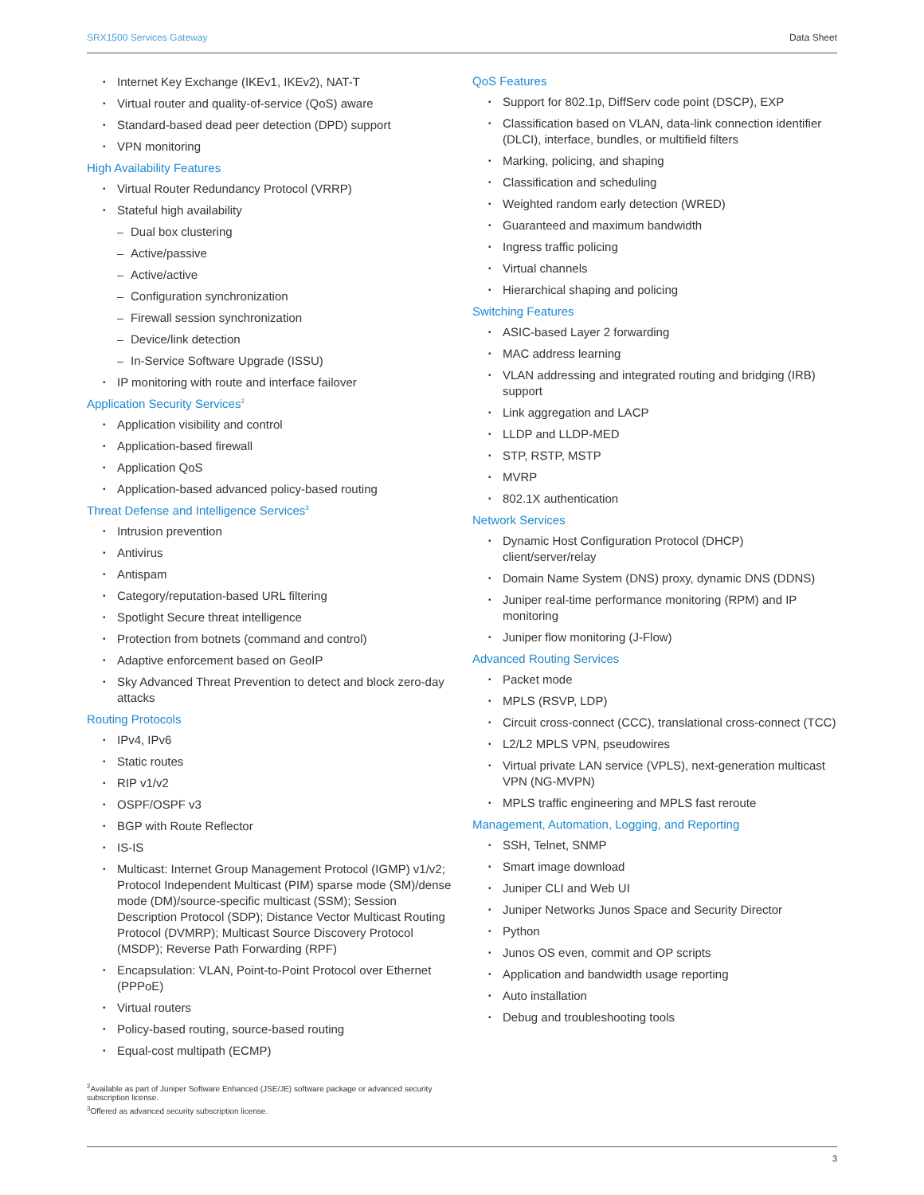SRX1500 Services Gateway Data Sheet
Internet Key Exchange (IKEv1, IKEv2), NAT-T
Virtual router and quality-of-service (QoS) aware
Standard-based dead peer detection (DPD) support
VPN monitoring
High Availability Features
Virtual Router Redundancy Protocol (VRRP)
Stateful high availability
Dual box clustering
Active/passive
Active/active
Configuration synchronization
Firewall session synchronization
Device/link detection
In-Service Software Upgrade (ISSU)
IP monitoring with route and interface failover
Application Security Services<sup>2</sup>
Application visibility and control
Application-based firewall
Application QoS
Application-based advanced policy-based routing
Threat Defense and Intelligence Services<sup>3</sup>
Intrusion prevention
Antivirus
Antispam
Category/reputation-based URL filtering
Spotlight Secure threat intelligence
Protection from botnets (command and control)
Adaptive enforcement based on GeoIP
Sky Advanced Threat Prevention to detect and block zero-day attacks
Routing Protocols
IPv4, IPv6
Static routes
RIP v1/v2
OSPF/OSPF v3
BGP with Route Reflector
IS-IS
Multicast: Internet Group Management Protocol (IGMP) v1/v2; Protocol Independent Multicast (PIM) sparse mode (SM)/dense mode (DM)/source-specific multicast (SSM); Session Description Protocol (SDP); Distance Vector Multicast Routing Protocol (DVMRP); Multicast Source Discovery Protocol (MSDP); Reverse Path Forwarding (RPF)
Encapsulation: VLAN, Point-to-Point Protocol over Ethernet (PPPoE)
Virtual routers
Policy-based routing, source-based routing
Equal-cost multipath (ECMP)
<sup>2</sup> Available as part of Juniper Software Enhanced (JSE/JE) software package or advanced security subscription license.
<sup>3</sup> Offered as advanced security subscription license.
QoS Features
Support for 802.1p, DiffServ code point (DSCP), EXP
Classification based on VLAN, data-link connection identifier (DLCI), interface, bundles, or multifield filters
Marking, policing, and shaping
Classification and scheduling
Weighted random early detection (WRED)
Guaranteed and maximum bandwidth
Ingress traffic policing
Virtual channels
Hierarchical shaping and policing
Switching Features
ASIC-based Layer 2 forwarding
MAC address learning
VLAN addressing and integrated routing and bridging (IRB) support
Link aggregation and LACP
LLDP and LLDP-MED
STP, RSTP, MSTP
MVRP
802.1X authentication
Network Services
Dynamic Host Configuration Protocol (DHCP) client/server/relay
Domain Name System (DNS) proxy, dynamic DNS (DDNS)
Juniper real-time performance monitoring (RPM) and IP monitoring
Juniper flow monitoring (J-Flow)
Advanced Routing Services
Packet mode
MPLS (RSVP, LDP)
Circuit cross-connect (CCC), translational cross-connect (TCC)
L2/L2 MPLS VPN, pseudowires
Virtual private LAN service (VPLS), next-generation multicast VPN (NG-MVPN)
MPLS traffic engineering and MPLS fast reroute
Management, Automation, Logging, and Reporting
SSH, Telnet, SNMP
Smart image download
Juniper CLI and Web UI
Juniper Networks Junos Space and Security Director
Python
Junos OS even, commit and OP scripts
Application and bandwidth usage reporting
Auto installation
Debug and troubleshooting tools
3